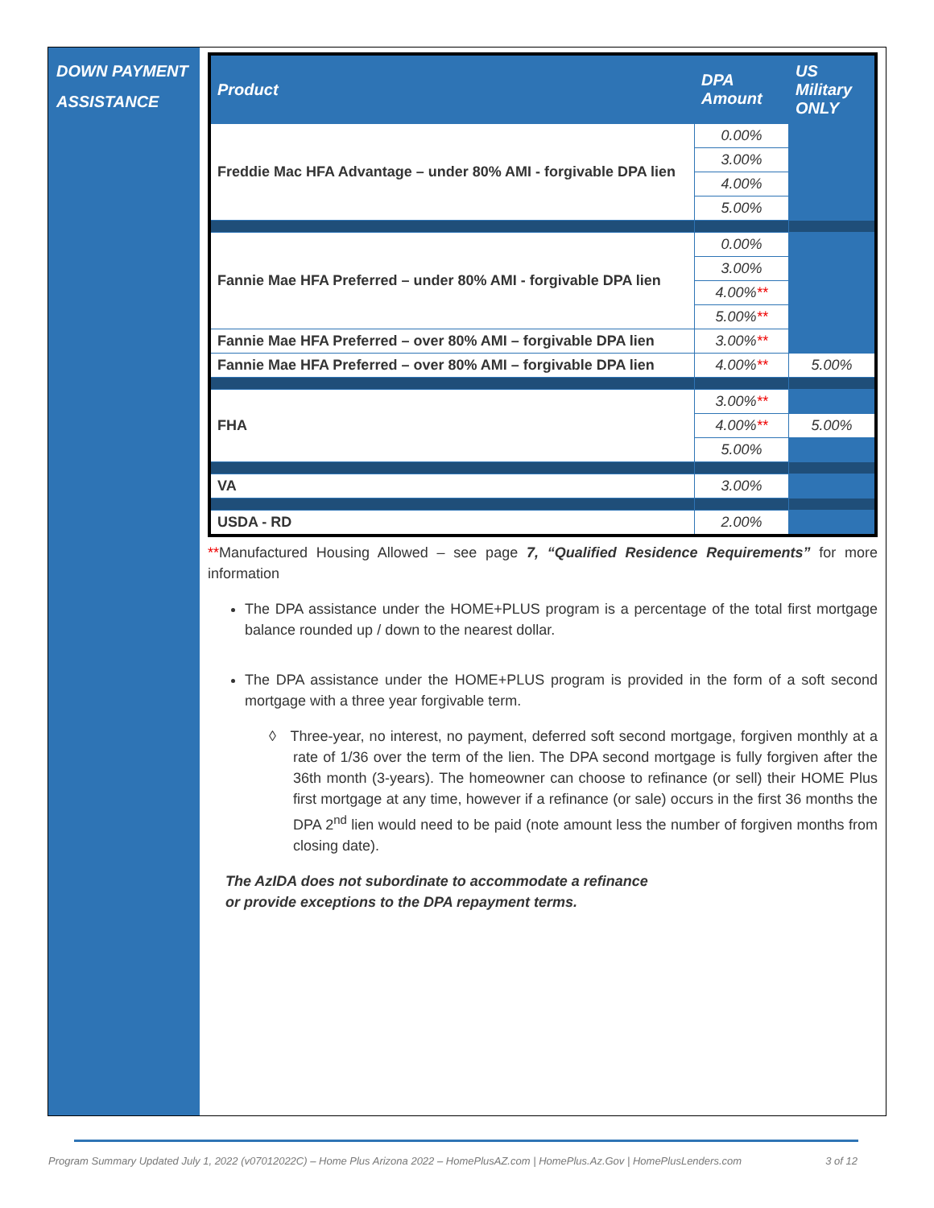DOWN PAYMENT
ASSISTANCE
| Product | DPA Amount | US Military ONLY |
| --- | --- | --- |
| Freddie Mac HFA Advantage – under 80% AMI - forgivable DPA lien | 0.00% | |
| | 3.00% | |
| | 4.00% | |
| | 5.00% | |
| Fannie Mae HFA Preferred – under 80% AMI - forgivable DPA lien | 0.00% | |
| | 3.00% | |
| | 4.00% ** | |
| | 5.00% ** | |
| Fannie Mae HFA Preferred – over 80% AMI – forgivable DPA lien | 3.00% ** | |
| Fannie Mae HFA Preferred – over 80% AMI – forgivable DPA lien | 4.00% ** | 5.00% |
| FHA | 3.00% ** | |
| | 4.00% ** | 5.00% |
| | 5.00% | |
| VA | 3.00% | |
| USDA - RD | 2.00% | |
**Manufactured Housing Allowed – see page 7, “Qualified Residence Requirements” for more information
The DPA assistance under the HOME+PLUS program is a percentage of the total first mortgage balance rounded up / down to the nearest dollar.
The DPA assistance under the HOME+PLUS program is provided in the form of a soft second mortgage with a three year forgivable term.
◊ Three-year, no interest, no payment, deferred soft second mortgage, forgiven monthly at a rate of 1/36 over the term of the lien. The DPA second mortgage is fully forgiven after the 36th month (3-years). The homeowner can choose to refinance (or sell) their HOME Plus first mortgage at any time, however if a refinance (or sale) occurs in the first 36 months the DPA 2<sup>nd</sup> lien would need to be paid (note amount less the number of forgiven months from closing date).
The AzIDA does not subordinate to accommodate a refinance
or provide exceptions to the DPA repayment terms.
Program Summary Updated July 1, 2022 (v07012022C) – Home Plus Arizona 2022 – HomePlusAZ.com | HomePlus.Az.Gov | HomePlusLenders.com 3 of 12